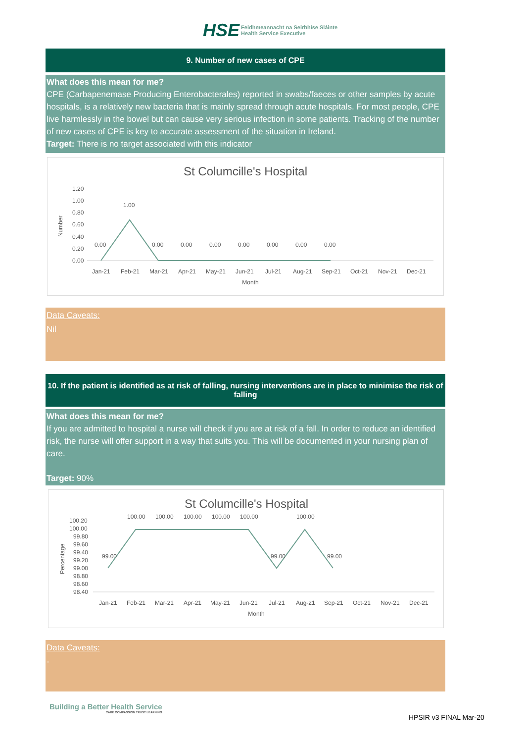HSE Feidhmeannacht na Seirbhíse Sláinte
Health Service Executive
9. Number of new cases of CPE
What does this mean for me?
CPE (Carbapenemase Producing Enterobacterales) reported in swabs/faeces or other samples by acute hospitals, is a relatively new bacteria that is mainly spread through acute hospitals. For most people, CPE live harmlessly in the bowel but can cause very serious infection in some patients. Tracking of the number of new cases of CPE is key to accurate assessment of the situation in Ireland.
Target: There is no target associated with this indicator
St Columcille's Hospital
Number
1.20
1.00
0.80
0.60
0.40
0.20
0.00
1.00
0.00
0.00
0.00
0.00
0.00
0.00
0.00
0.00
Jan-21 Feb-21 Mar-21 Apr-21 May-21 Jun-21 Jul-21 Aug-21 Sep-21 Oct-21 Nov-21 Dec-21
Month
Data Caveats:
Nil
10. If the patient is identified as at risk of falling, nursing interventions are in place to minimise the risk of falling
What does this mean for me?
If you are admitted to hospital a nurse will check if you are at risk of a fall. In order to reduce an identified risk, the nurse will offer support in a way that suits you. This will be documented in your nursing plan of care.
Target: 90%
St Columcille's Hospital
Percentage
100.20
100.00
99.80
99.60
99.40
99.20
99.00
98.80
98.60
98.40
99.00
100.00
100.00
100.00
100.00
100.00
99.00
100.00
99.00
Jan-21 Feb-21 Mar-21 Apr-21 May-21 Jun-21 Jul-21 Aug-21 Sep-21 Oct-21 Nov-21 Dec-21
Month
Data Caveats:
-
Building a Better Health Service
CARE COMPASSION TRUST LEARNING
HPSIR v3 FINAL Mar-20